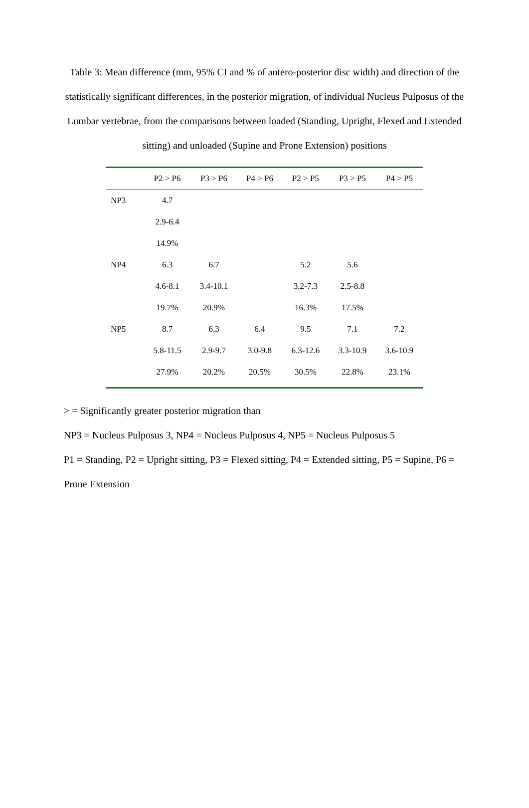Table 3: Mean difference (mm, 95% CI and % of antero-posterior disc width) and direction of the statistically significant differences, in the posterior migration, of individual Nucleus Pulposus of the Lumbar vertebrae, from the comparisons between loaded (Standing, Upright, Flexed and Extended sitting) and unloaded (Supine and Prone Extension) positions
| | P2 > P6 | P3 > P6 | P4 > P6 | P2 > P5 | P3 > P5 | P4 > P5 |
| --- | --- | --- | --- | --- | --- | --- |
| NP3 | 4.7 | | | | | |
| | 2.9-6.4 | | | | | |
| | 14.9% | | | | | |
| NP4 | 6.3 | 6.7 | | 5.2 | 5.6 | |
| | 4.6-8.1 | 3.4-10.1 | | 3.2-7.3 | 2.5-8.8 | |
| | 19.7% | 20.9% | | 16.3% | 17.5% | |
| NP5 | 8.7 | 6.3 | 6.4 | 9.5 | 7.1 | 7.2 |
| | 5.8-11.5 | 2.9-9.7 | 3.0-9.8 | 6.3-12.6 | 3.3-10.9 | 3.6-10.9 |
| | 27.9% | 20.2% | 20.5% | 30.5% | 22.8% | 23.1% |
> = Significantly greater posterior migration than
NP3 = Nucleus Pulposus 3, NP4 = Nucleus Pulposus 4, NP5 = Nucleus Pulposus 5
P1 = Standing, P2 = Upright sitting, P3 = Flexed sitting, P4 = Extended sitting, P5 = Supine, P6 = Prone Extension